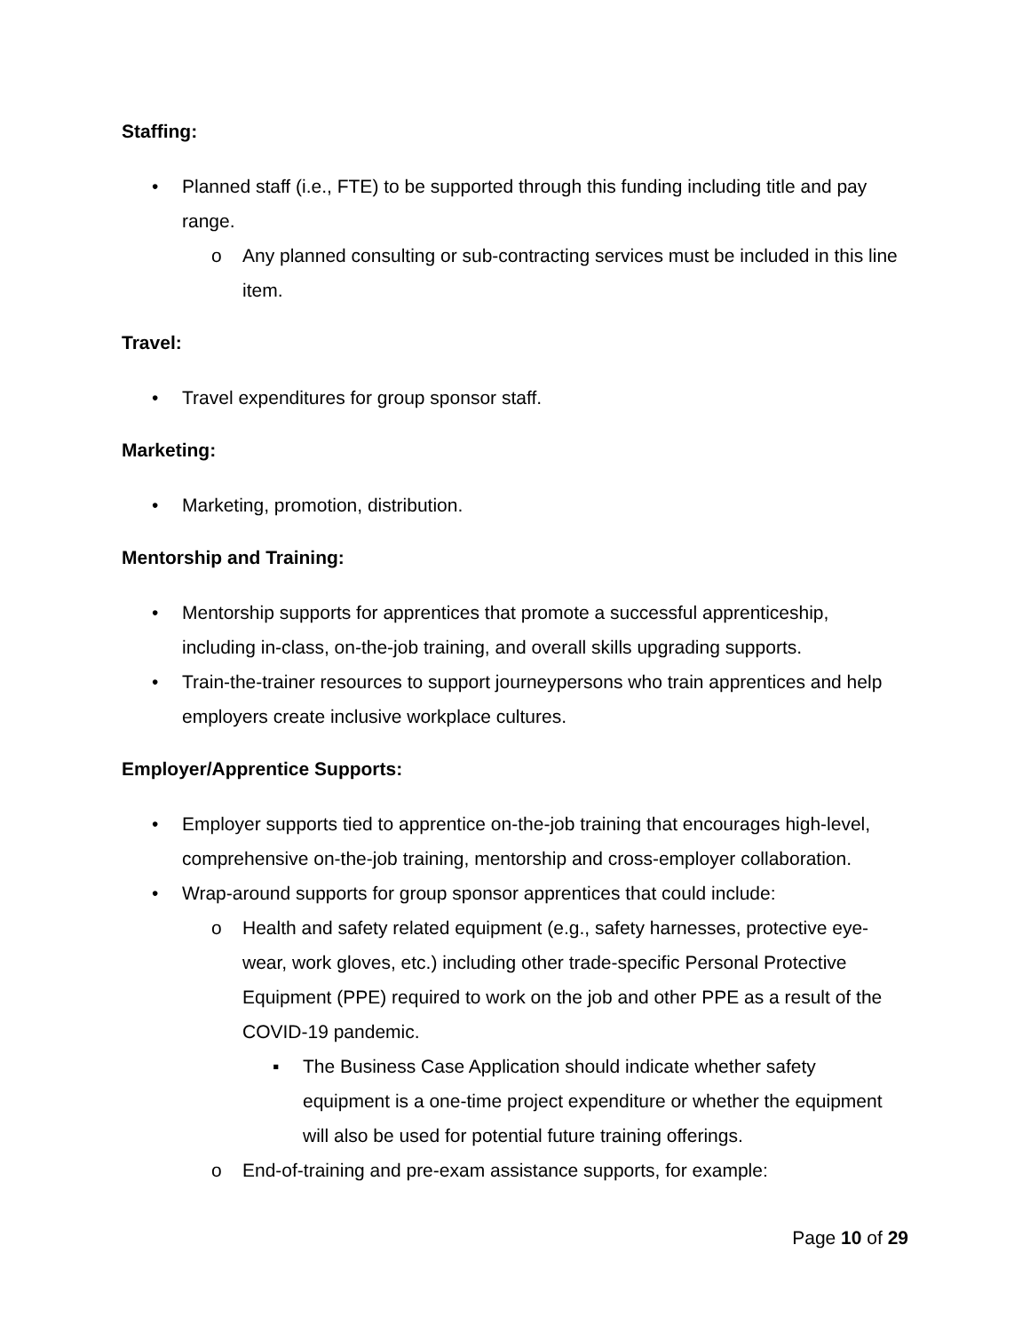Staffing:
• Planned staff (i.e., FTE) to be supported through this funding including title and pay range.
o Any planned consulting or sub-contracting services must be included in this line item.
Travel:
• Travel expenditures for group sponsor staff.
Marketing:
• Marketing, promotion, distribution.
Mentorship and Training:
• Mentorship supports for apprentices that promote a successful apprenticeship, including in-class, on-the-job training, and overall skills upgrading supports.
• Train-the-trainer resources to support journeypersons who train apprentices and help employers create inclusive workplace cultures.
Employer/Apprentice Supports:
• Employer supports tied to apprentice on-the-job training that encourages high-level, comprehensive on-the-job training, mentorship and cross-employer collaboration.
• Wrap-around supports for group sponsor apprentices that could include:
o Health and safety related equipment (e.g., safety harnesses, protective eye-wear, work gloves, etc.) including other trade-specific Personal Protective Equipment (PPE) required to work on the job and other PPE as a result of the COVID-19 pandemic.
▪ The Business Case Application should indicate whether safety equipment is a one-time project expenditure or whether the equipment will also be used for potential future training offerings.
o End-of-training and pre-exam assistance supports, for example:
Page 10 of 29